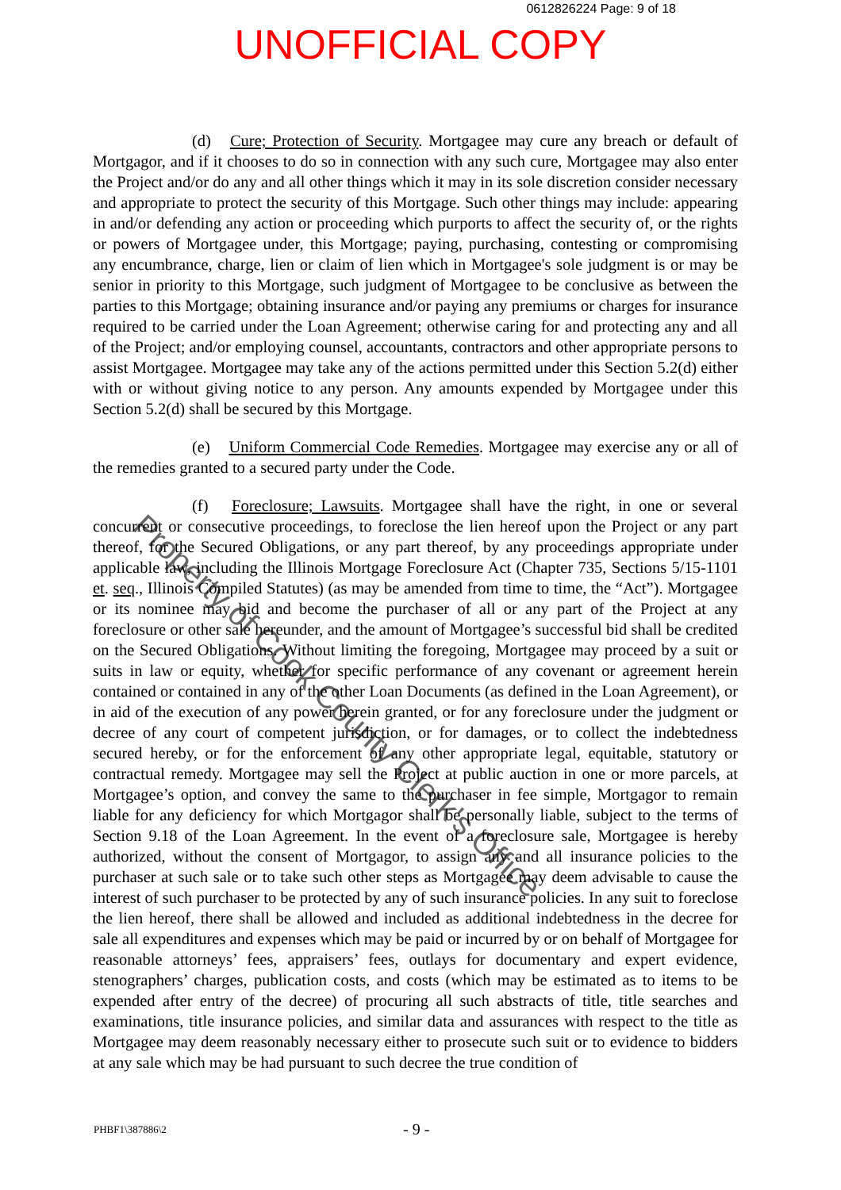0612826224 Page: 9 of 18
UNOFFICIAL COPY
(d) Cure; Protection of Security. Mortgagee may cure any breach or default of Mortgagor, and if it chooses to do so in connection with any such cure, Mortgagee may also enter the Project and/or do any and all other things which it may in its sole discretion consider necessary and appropriate to protect the security of this Mortgage. Such other things may include: appearing in and/or defending any action or proceeding which purports to affect the security of, or the rights or powers of Mortgagee under, this Mortgage; paying, purchasing, contesting or compromising any encumbrance, charge, lien or claim of lien which in Mortgagee's sole judgment is or may be senior in priority to this Mortgage, such judgment of Mortgagee to be conclusive as between the parties to this Mortgage; obtaining insurance and/or paying any premiums or charges for insurance required to be carried under the Loan Agreement; otherwise caring for and protecting any and all of the Project; and/or employing counsel, accountants, contractors and other appropriate persons to assist Mortgagee. Mortgagee may take any of the actions permitted under this Section 5.2(d) either with or without giving notice to any person. Any amounts expended by Mortgagee under this Section 5.2(d) shall be secured by this Mortgage.
(e) Uniform Commercial Code Remedies. Mortgagee may exercise any or all of the remedies granted to a secured party under the Code.
(f) Foreclosure; Lawsuits. Mortgagee shall have the right, in one or several concurrent or consecutive proceedings, to foreclose the lien hereof upon the Project or any part thereof, for the Secured Obligations, or any part thereof, by any proceedings appropriate under applicable law, including the Illinois Mortgage Foreclosure Act (Chapter 735, Sections 5/15-1101 et. seq., Illinois Compiled Statutes) (as may be amended from time to time, the “Act”). Mortgagee or its nominee may bid and become the purchaser of all or any part of the Project at any foreclosure or other sale hereunder, and the amount of Mortgagee’s successful bid shall be credited on the Secured Obligations. Without limiting the foregoing, Mortgagee may proceed by a suit or suits in law or equity, whether for specific performance of any covenant or agreement herein contained or contained in any of the other Loan Documents (as defined in the Loan Agreement), or in aid of the execution of any power herein granted, or for any foreclosure under the judgment or decree of any court of competent jurisdiction, or for damages, or to collect the indebtedness secured hereby, or for the enforcement of any other appropriate legal, equitable, statutory or contractual remedy. Mortgagee may sell the Project at public auction in one or more parcels, at Mortgagee’s option, and convey the same to the purchaser in fee simple, Mortgagor to remain liable for any deficiency for which Mortgagor shall be personally liable, subject to the terms of Section 9.18 of the Loan Agreement. In the event of a foreclosure sale, Mortgagee is hereby authorized, without the consent of Mortgagor, to assign any and all insurance policies to the purchaser at such sale or to take such other steps as Mortgagee may deem advisable to cause the interest of such purchaser to be protected by any of such insurance policies. In any suit to foreclose the lien hereof, there shall be allowed and included as additional indebtedness in the decree for sale all expenditures and expenses which may be paid or incurred by or on behalf of Mortgagee for reasonable attorneys’ fees, appraisers’ fees, outlays for documentary and expert evidence, stenographers’ charges, publication costs, and costs (which may be estimated as to items to be expended after entry of the decree) of procuring all such abstracts of title, title searches and examinations, title insurance policies, and similar data and assurances with respect to the title as Mortgagee may deem reasonably necessary either to prosecute such suit or to evidence to bidders at any sale which may be had pursuant to such decree the true condition of
Property of Cook County Clerk's Office
PHBF1\387886\2 - 9 -